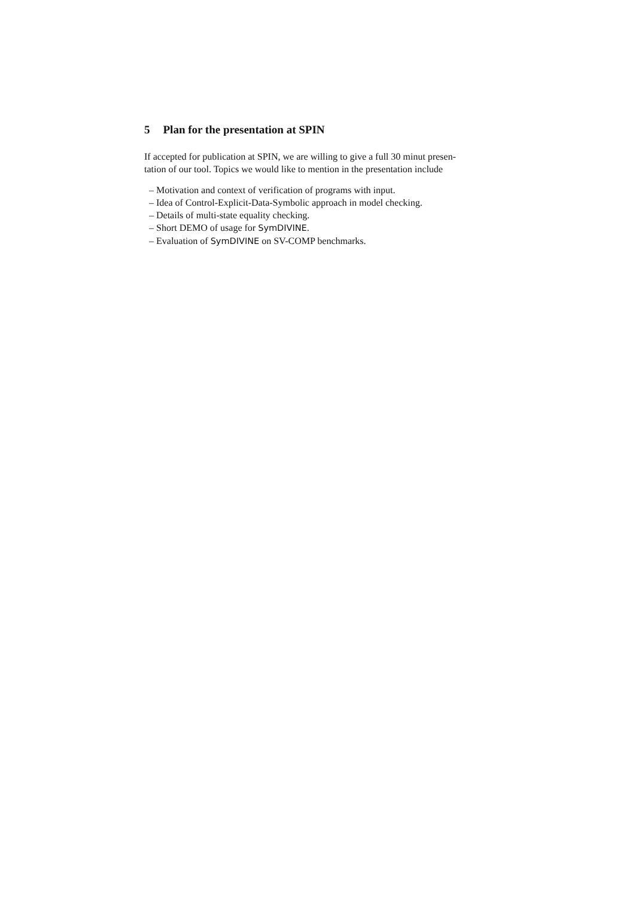5 Plan for the presentation at SPIN
If accepted for publication at SPIN, we are willing to give a full 30 minut presen-
tation of our tool. Topics we would like to mention in the presentation include
– Motivation and context of verification of programs with input.
– Idea of Control-Explicit-Data-Symbolic approach in model checking.
– Details of multi-state equality checking.
– Short DEMO of usage for SymDIVINE.
– Evaluation of SymDIVINE on SV-COMP benchmarks.